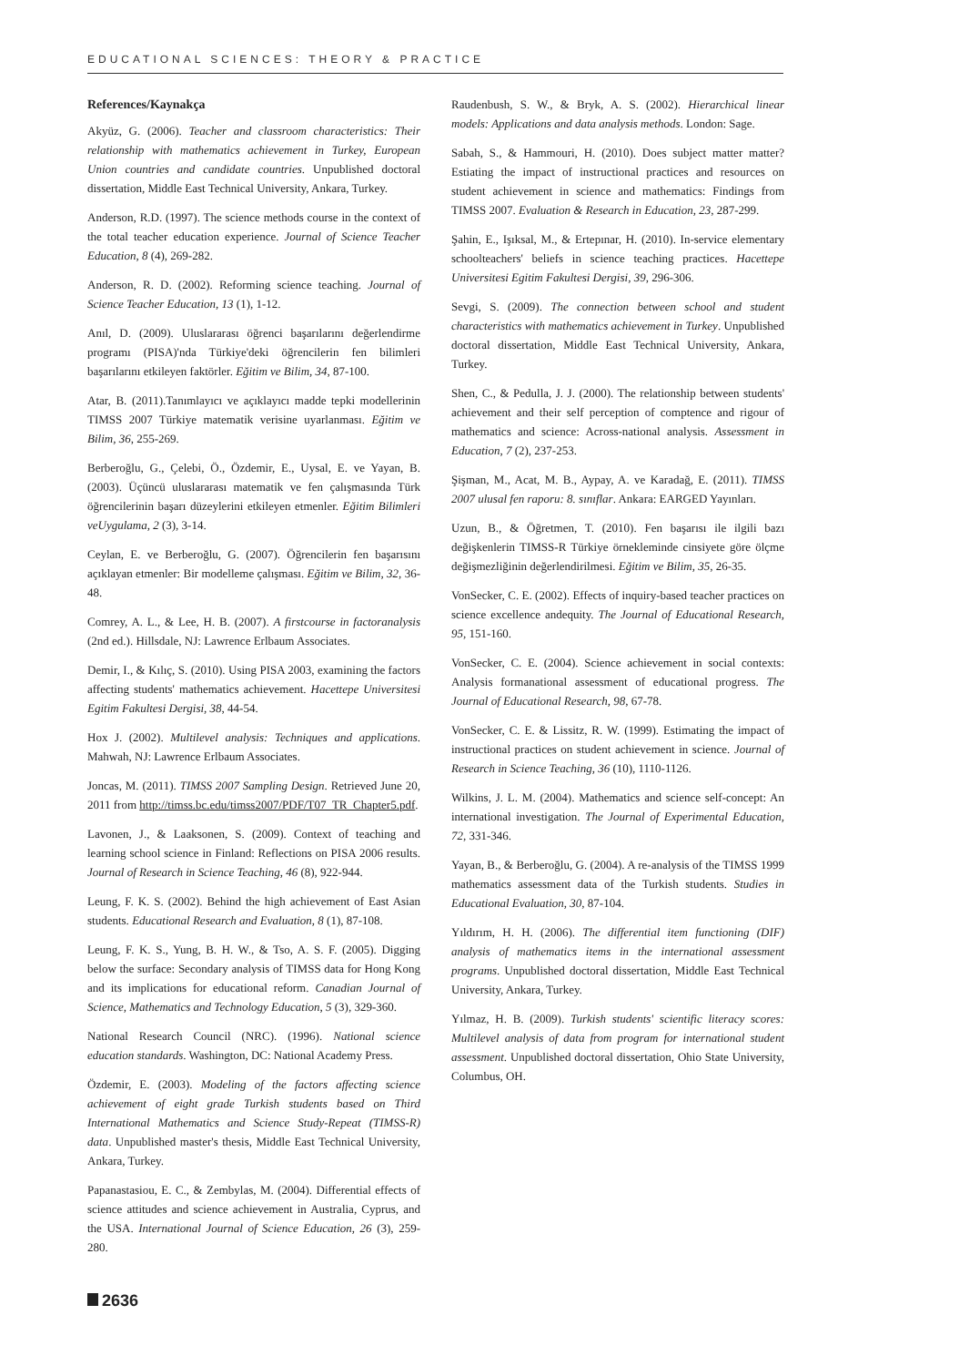EDUCATIONAL SCIENCES: THEORY & PRACTICE
References/Kaynakça
Akyüz, G. (2006). Teacher and classroom characteristics: Their relationship with mathematics achievement in Turkey, European Union countries and candidate countries. Unpublished doctoral dissertation, Middle East Technical University, Ankara, Turkey.
Anderson, R.D. (1997). The science methods course in the context of the total teacher education experience. Journal of Science Teacher Education, 8 (4), 269-282.
Anderson, R. D. (2002). Reforming science teaching. Journal of Science Teacher Education, 13 (1), 1-12.
Anıl, D. (2009). Uluslararası öğrenci başarılarını değerlendirme programı (PISA)'nda Türkiye'deki öğrencilerin fen bilimleri başarılarını etkileyen faktörler. Eğitim ve Bilim, 34, 87-100.
Atar, B. (2011).Tanımlayıcı ve açıklayıcı madde tepki modellerinin TIMSS 2007 Türkiye matematik verisine uyarlanması. Eğitim ve Bilim, 36, 255-269.
Berberoğlu, G., Çelebi, Ö., Özdemir, E., Uysal, E. ve Yayan, B. (2003). Üçüncü uluslararası matematik ve fen çalışmasında Türk öğrencilerinin başarı düzeylerini etkileyen etmenler. Eğitim Bilimleri veUygulama, 2 (3), 3-14.
Ceylan, E. ve Berberoğlu, G. (2007). Öğrencilerin fen başarısını açıklayan etmenler: Bir modelleme çalışması. Eğitim ve Bilim, 32, 36-48.
Comrey, A. L., & Lee, H. B. (2007). A firstcourse in factoranalysis (2nd ed.). Hillsdale, NJ: Lawrence Erlbaum Associates.
Demir, I., & Kılıç, S. (2010). Using PISA 2003, examining the factors affecting students' mathematics achievement. Hacettepe Universitesi Egitim Fakultesi Dergisi, 38, 44-54.
Hox J. (2002). Multilevel analysis: Techniques and applications. Mahwah, NJ: Lawrence Erlbaum Associates.
Joncas, M. (2011). TIMSS 2007 Sampling Design. Retrieved June 20, 2011 from http://timss.bc.edu/timss2007/PDF/T07_TR_Chapter5.pdf.
Lavonen, J., & Laaksonen, S. (2009). Context of teaching and learning school science in Finland: Reflections on PISA 2006 results. Journal of Research in Science Teaching, 46 (8), 922-944.
Leung, F. K. S. (2002). Behind the high achievement of East Asian students. Educational Research and Evaluation, 8 (1), 87-108.
Leung, F. K. S., Yung, B. H. W., & Tso, A. S. F. (2005). Digging below the surface: Secondary analysis of TIMSS data for Hong Kong and its implications for educational reform. Canadian Journal of Science, Mathematics and Technology Education, 5 (3), 329-360.
National Research Council (NRC). (1996). National science education standards. Washington, DC: National Academy Press.
Özdemir, E. (2003). Modeling of the factors affecting science achievement of eight grade Turkish students based on Third International Mathematics and Science Study-Repeat (TIMSS-R) data. Unpublished master's thesis, Middle East Technical University, Ankara, Turkey.
Papanastasiou, E. C., & Zembylas, M. (2004). Differential effects of science attitudes and science achievement in Australia, Cyprus, and the USA. International Journal of Science Education, 26 (3), 259-280.
Raudenbush, S. W., & Bryk, A. S. (2002). Hierarchical linear models: Applications and data analysis methods. London: Sage.
Sabah, S., & Hammouri, H. (2010). Does subject matter matter? Estiating the impact of instructional practices and resources on student achievement in science and mathematics: Findings from TIMSS 2007. Evaluation & Research in Education, 23, 287-299.
Şahin, E., Işıksal, M., & Ertepınar, H. (2010). In-service elementary schoolteachers' beliefs in science teaching practices. Hacettepe Universitesi Egitim Fakultesi Dergisi, 39, 296-306.
Sevgi, S. (2009). The connection between school and student characteristics with mathematics achievement in Turkey. Unpublished doctoral dissertation, Middle East Technical University, Ankara, Turkey.
Shen, C., & Pedulla, J. J. (2000). The relationship between students' achievement and their self perception of comptence and rigour of mathematics and science: Across-national analysis. Assessment in Education, 7 (2), 237-253.
Şişman, M., Acat, M. B., Aypay, A. ve Karadağ, E. (2011). TIMSS 2007 ulusal fen raporu: 8. sınıflar. Ankara: EARGED Yayınları.
Uzun, B., & Öğretmen, T. (2010). Fen başarısı ile ilgili bazı değişkenlerin TIMSS-R Türkiye örnekleminde cinsiyete göre ölçme değişmezliğinin değerlendirilmesi. Eğitim ve Bilim, 35, 26-35.
VonSecker, C. E. (2002). Effects of inquiry-based teacher practices on science excellence andequity. The Journal of Educational Research, 95, 151-160.
VonSecker, C. E. (2004). Science achievement in social contexts: Analysis formanational assessment of educational progress. The Journal of Educational Research, 98, 67-78.
VonSecker, C. E. & Lissitz, R. W. (1999). Estimating the impact of instructional practices on student achievement in science. Journal of Research in Science Teaching, 36 (10), 1110-1126.
Wilkins, J. L. M. (2004). Mathematics and science self-concept: An international investigation. The Journal of Experimental Education, 72, 331-346.
Yayan, B., & Berberoğlu, G. (2004). A re-analysis of the TIMSS 1999 mathematics assessment data of the Turkish students. Studies in Educational Evaluation, 30, 87-104.
Yıldırım, H. H. (2006). The differential item functioning (DIF) analysis of mathematics items in the international assessment programs. Unpublished doctoral dissertation, Middle East Technical University, Ankara, Turkey.
Yılmaz, H. B. (2009). Turkish students' scientific literacy scores: Multilevel analysis of data from program for international student assessment. Unpublished doctoral dissertation, Ohio State University, Columbus, OH.
2636